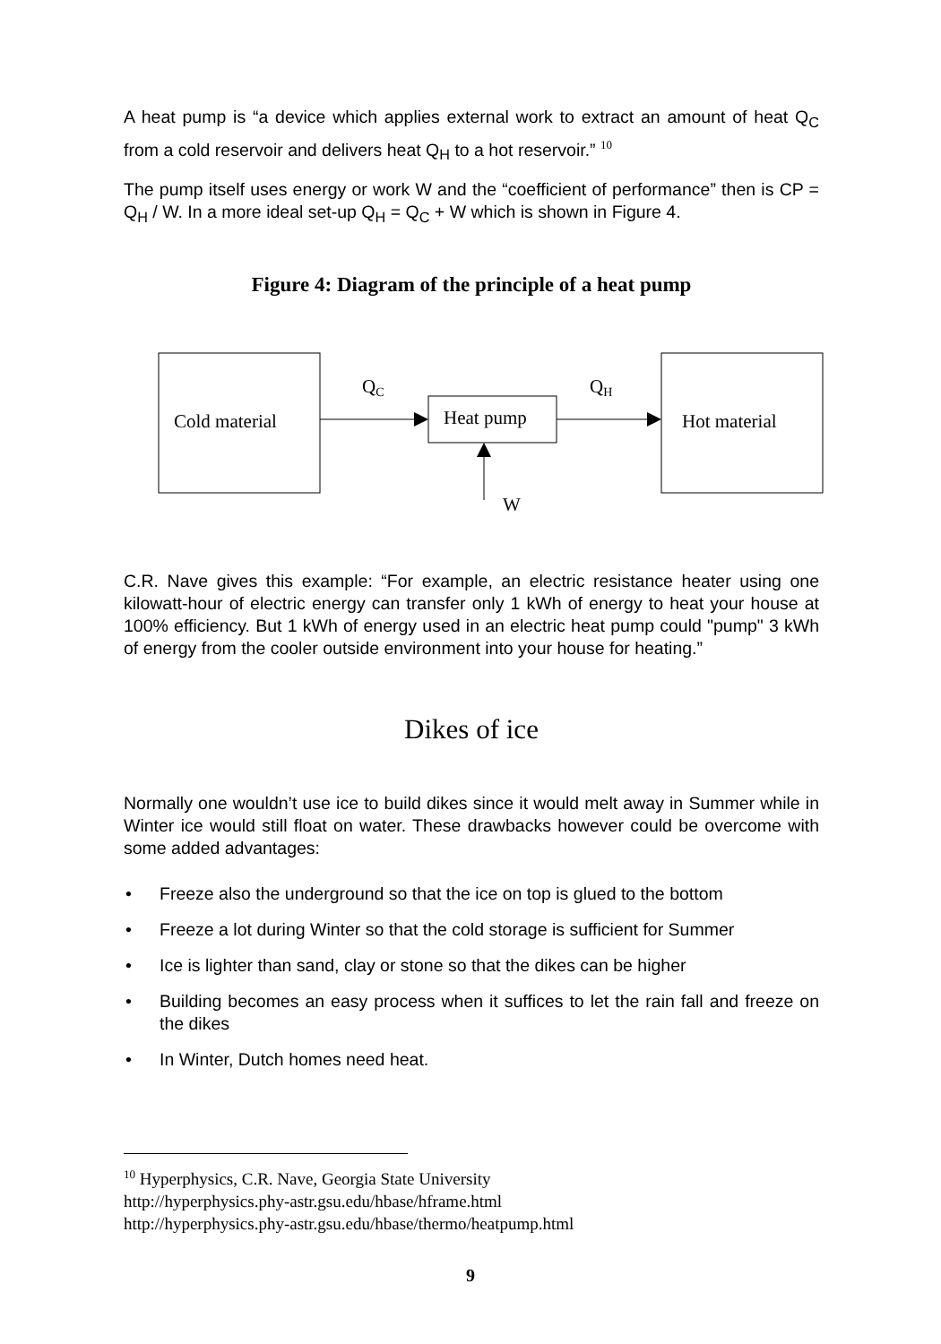A heat pump is “a device which applies external work to extract an amount of heat Q<sub>C</sub> from a cold reservoir and delivers heat Q<sub>H</sub> to a hot reservoir.” <sup>10</sup>
The pump itself uses energy or work W and the “coefficient of performance” then is CP = Q<sub>H</sub> / W. In a more ideal set-up Q<sub>H</sub> = Q<sub>C</sub> + W which is shown in Figure 4.
Figure 4: Diagram of the principle of a heat pump
Cold material
Hot material
Heat pump
QC
QH
W
C.R. Nave gives this example: “For example, an electric resistance heater using one kilowatt-hour of electric energy can transfer only 1 kWh of energy to heat your house at 100% efficiency. But 1 kWh of energy used in an electric heat pump could "pump" 3 kWh of energy from the cooler outside environment into your house for heating.”
Dikes of ice
Normally one wouldn’t use ice to build dikes since it would melt away in Summer while in Winter ice would still float on water. These drawbacks however could be overcome with some added advantages:
• Freeze also the underground so that the ice on top is glued to the bottom
• Freeze a lot during Winter so that the cold storage is sufficient for Summer
• Ice is lighter than sand, clay or stone so that the dikes can be higher
• Building becomes an easy process when it suffices to let the rain fall and freeze on the dikes
• In Winter, Dutch homes need heat.
<sup>10</sup> Hyperphysics, C.R. Nave, Georgia State University
http://hyperphysics.phy-astr.gsu.edu/hbase/hframe.html
http://hyperphysics.phy-astr.gsu.edu/hbase/thermo/heatpump.html
9